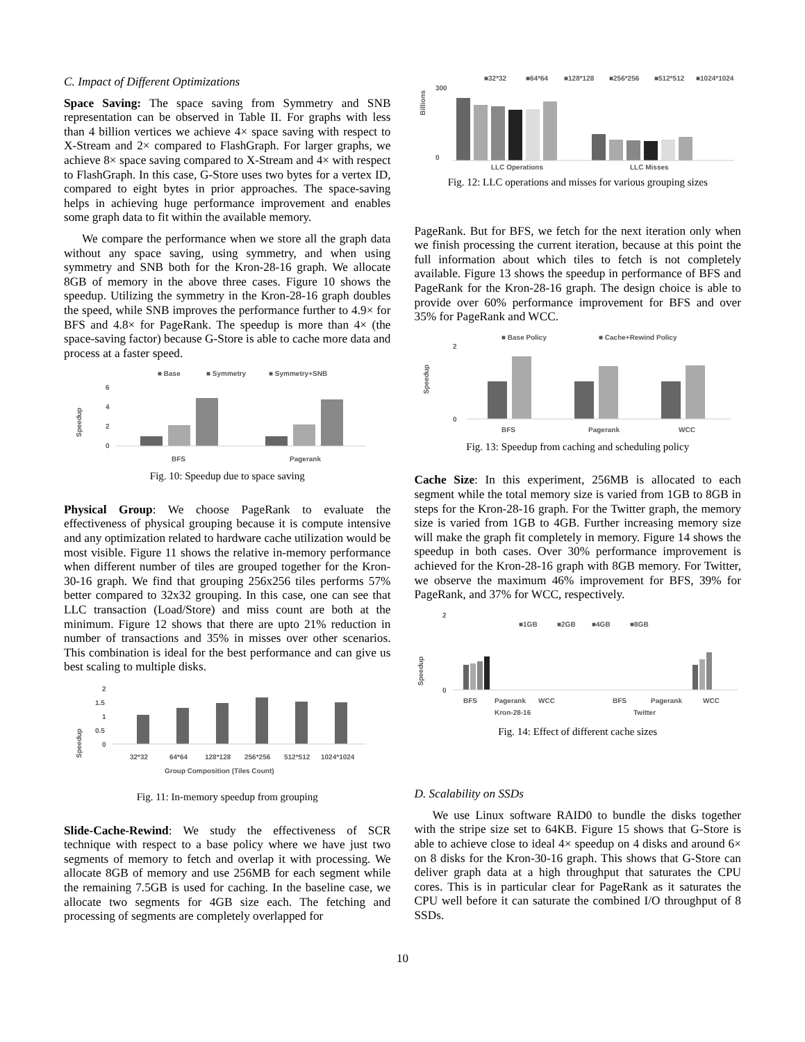C. Impact of Different Optimizations
Space Saving: The space saving from Symmetry and SNB representation can be observed in Table II. For graphs with less than 4 billion vertices we achieve 4× space saving with respect to X-Stream and 2× compared to FlashGraph. For larger graphs, we achieve 8× space saving compared to X-Stream and 4× with respect to FlashGraph. In this case, G-Store uses two bytes for a vertex ID, compared to eight bytes in prior approaches. The space-saving helps in achieving huge performance improvement and enables some graph data to fit within the available memory.
We compare the performance when we store all the graph data without any space saving, using symmetry, and when using symmetry and SNB both for the Kron-28-16 graph. We allocate 8GB of memory in the above three cases. Figure 10 shows the speedup. Utilizing the symmetry in the Kron-28-16 graph doubles the speed, while SNB improves the performance further to 4.9× for BFS and 4.8× for PageRank. The speedup is more than 4× (the space-saving factor) because G-Store is able to cache more data and process at a faster speed.
■ Base
■ Symmetry
■ Symmetry+SNB
Speedup
6
4
2
0
BFS
Pagerank
Fig. 10: Speedup due to space saving
Physical Group: We choose PageRank to evaluate the effectiveness of physical grouping because it is compute intensive and any optimization related to hardware cache utilization would be most visible. Figure 11 shows the relative in-memory performance when different number of tiles are grouped together for the Kron-30-16 graph. We find that grouping 256x256 tiles performs 57% better compared to 32x32 grouping. In this case, one can see that LLC transaction (Load/Store) and miss count are both at the minimum. Figure 12 shows that there are upto 21% reduction in number of transactions and 35% in misses over other scenarios. This combination is ideal for the best performance and can give us best scaling to multiple disks.
Speedup
2
1.5
1
0.5
0
32*32
64*64
128*128
256*256
512*512
1024*1024
Group Composition (Tiles Count)
Fig. 11: In-memory speedup from grouping
Slide-Cache-Rewind: We study the effectiveness of SCR technique with respect to a base policy where we have just two segments of memory to fetch and overlap it with processing. We allocate 8GB of memory and use 256MB for each segment while the remaining 7.5GB is used for caching. In the baseline case, we allocate two segments for 4GB size each. The fetching and processing of segments are completely overlapped for
■32*32
■64*64
■128*128
■256*256
■512*512
■1024*1024
Billions
300
0
LLC Operations
LLC Misses
Fig. 12: LLC operations and misses for various grouping sizes
PageRank. But for BFS, we fetch for the next iteration only when we finish processing the current iteration, because at this point the full information about which tiles to fetch is not completely available. Figure 13 shows the speedup in performance of BFS and PageRank for the Kron-28-16 graph. The design choice is able to provide over 60% performance improvement for BFS and over 35% for PageRank and WCC.
■ Base Policy
■ Cache+Rewind Policy
Speedup
2
0
BFS
Pagerank
WCC
Fig. 13: Speedup from caching and scheduling policy
Cache Size: In this experiment, 256MB is allocated to each segment while the total memory size is varied from 1GB to 8GB in steps for the Kron-28-16 graph. For the Twitter graph, the memory size is varied from 1GB to 4GB. Further increasing memory size will make the graph fit completely in memory. Figure 14 shows the speedup in both cases. Over 30% performance improvement is achieved for the Kron-28-16 graph with 8GB memory. For Twitter, we observe the maximum 46% improvement for BFS, 39% for PageRank, and 37% for WCC, respectively.
■1GB
■2GB
■4GB
■8GB
Speedup
2
0
BFS
Pagerank
WCC
BFS
Pagerank
WCC
Kron-28-16
Twitter
Fig. 14: Effect of different cache sizes
D. Scalability on SSDs
We use Linux software RAID0 to bundle the disks together with the stripe size set to 64KB. Figure 15 shows that G-Store is able to achieve close to ideal 4× speedup on 4 disks and around 6× on 8 disks for the Kron-30-16 graph. This shows that G-Store can deliver graph data at a high throughput that saturates the CPU cores. This is in particular clear for PageRank as it saturates the CPU well before it can saturate the combined I/O throughput of 8 SSDs.
10